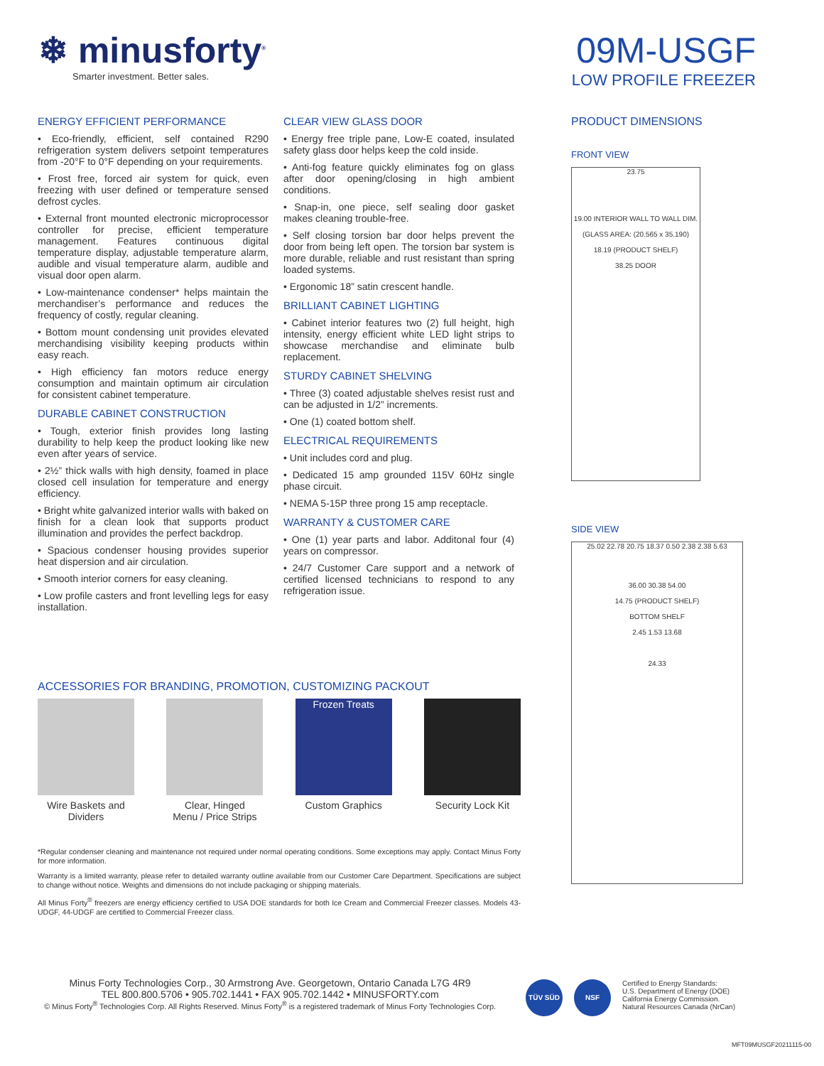❄ minusforty<sup>®</sup>
Smarter investment. Better sales.
09M-USGF
LOW PROFILE FREEZER
ENERGY EFFICIENT PERFORMANCE
• Eco-friendly, efficient, self contained R290 refrigeration system delivers setpoint temperatures from -20°F to 0°F depending on your requirements.
• Frost free, forced air system for quick, even freezing with user defined or temperature sensed defrost cycles.
• External front mounted electronic microprocessor controller for precise, efficient temperature management. Features continuous digital temperature display, adjustable temperature alarm, audible and visual temperature alarm, audible and visual door open alarm.
• Low-maintenance condenser* helps maintain the merchandiser’s performance and reduces the frequency of costly, regular cleaning.
• Bottom mount condensing unit provides elevated merchandising visibility keeping products within easy reach.
• High efficiency fan motors reduce energy consumption and maintain optimum air circulation for consistent cabinet temperature.
DURABLE CABINET CONSTRUCTION
• Tough, exterior finish provides long lasting durability to help keep the product looking like new even after years of service.
• 2½” thick walls with high density, foamed in place closed cell insulation for temperature and energy efficiency.
• Bright white galvanized interior walls with baked on finish for a clean look that supports product illumination and provides the perfect backdrop.
• Spacious condenser housing provides superior heat dispersion and air circulation.
• Smooth interior corners for easy cleaning.
• Low profile casters and front levelling legs for easy installation.
CLEAR VIEW GLASS DOOR
• Energy free triple pane, Low-E coated, insulated safety glass door helps keep the cold inside.
• Anti-fog feature quickly eliminates fog on glass after door opening/closing in high ambient conditions.
• Snap-in, one piece, self sealing door gasket makes cleaning trouble-free.
• Self closing torsion bar door helps prevent the door from being left open. The torsion bar system is more durable, reliable and rust resistant than spring loaded systems.
• Ergonomic 18” satin crescent handle.
BRILLIANT CABINET LIGHTING
• Cabinet interior features two (2) full height, high intensity, energy efficient white LED light strips to showcase merchandise and eliminate bulb replacement.
STURDY CABINET SHELVING
• Three (3) coated adjustable shelves resist rust and can be adjusted in 1/2” increments.
• One (1) coated bottom shelf.
ELECTRICAL REQUIREMENTS
• Unit includes cord and plug.
• Dedicated 15 amp grounded 115V 60Hz single phase circuit.
• NEMA 5-15P three prong 15 amp receptacle.
WARRANTY & CUSTOMER CARE
• One (1) year parts and labor. Additonal four (4) years on compressor.
• 24/7 Customer Care support and a network of certified licensed technicians to respond to any refrigeration issue.
PRODUCT DIMENSIONS
FRONT VIEW
23.75
19.00 INTERIOR WALL TO WALL DIM.
(GLASS AREA: (20.565 x 35.190)
18.19 (PRODUCT SHELF)
38.25 DOOR
SIDE VIEW
25.02 22.78 20.75 18.37 0.50 2.38 2.38 5.63
36.00 30.38 54.00
14.75 (PRODUCT SHELF)
BOTTOM SHELF
2.45 1.53 13.68
24.33
ACCESSORIES FOR BRANDING, PROMOTION, CUSTOMIZING PACKOUT
Wire Baskets and
Dividers
Clear, Hinged
Menu / Price Strips
Frozen Treats
Custom Graphics
Security Lock Kit
*Regular condenser cleaning and maintenance not required under normal operating conditions. Some exceptions may apply. Contact Minus Forty for more information.
Warranty is a limited warranty, please refer to detailed warranty outline available from our Customer Care Department. Specifications are subject to change without notice. Weights and dimensions do not include packaging or shipping materials.
All Minus Forty<sup>®</sup> freezers are energy efficiency certified to USA DOE standards for both Ice Cream and Commercial Freezer classes. Models 43-UDGF, 44-UDGF are certified to Commercial Freezer class.
Minus Forty Technologies Corp., 30 Armstrong Ave. Georgetown, Ontario Canada L7G 4R9
TEL 800.800.5706 • 905.702.1441 • FAX 905.702.1442 • MINUSFORTY.com
© Minus Forty<sup>®</sup> Technologies Corp. All Rights Reserved. Minus Forty<sup>®</sup> is a registered trademark of Minus Forty Technologies Corp.
TÜV SÜD NSF
Certified to Energy Standards:
U.S. Department of Energy (DOE)
California Energy Commission.
Natural Resources Canada (NrCan)
MFT09MUSGF20211115-00